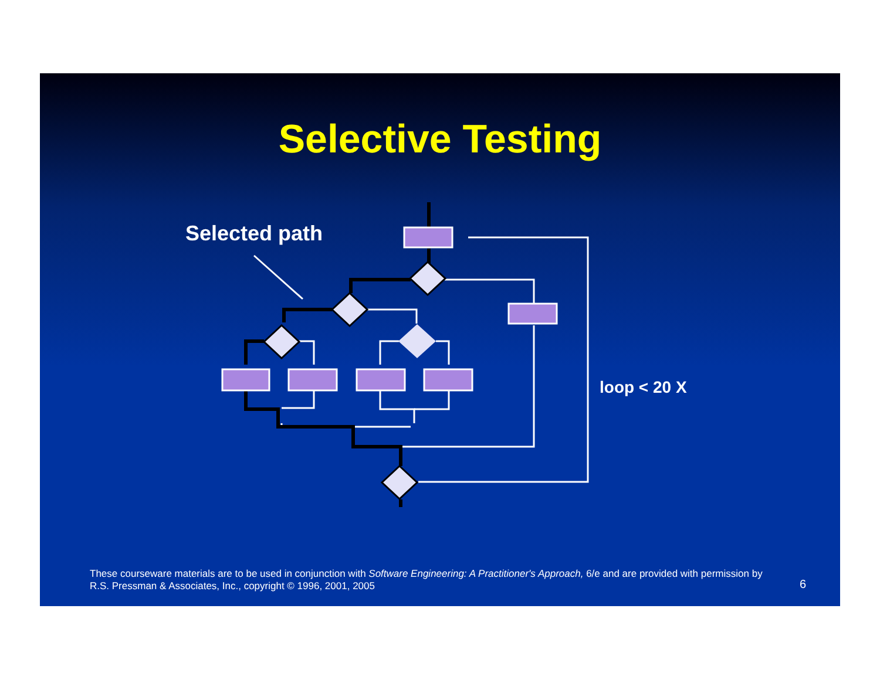Selective Testing
Selected path
loop < 20 X
These courseware materials are to be used in conjunction with Software Engineering: A Practitioner's Approach, 6/e and are provided with permission by R.S. Pressman & Associates, Inc., copyright © 1996, 2001, 2005
6